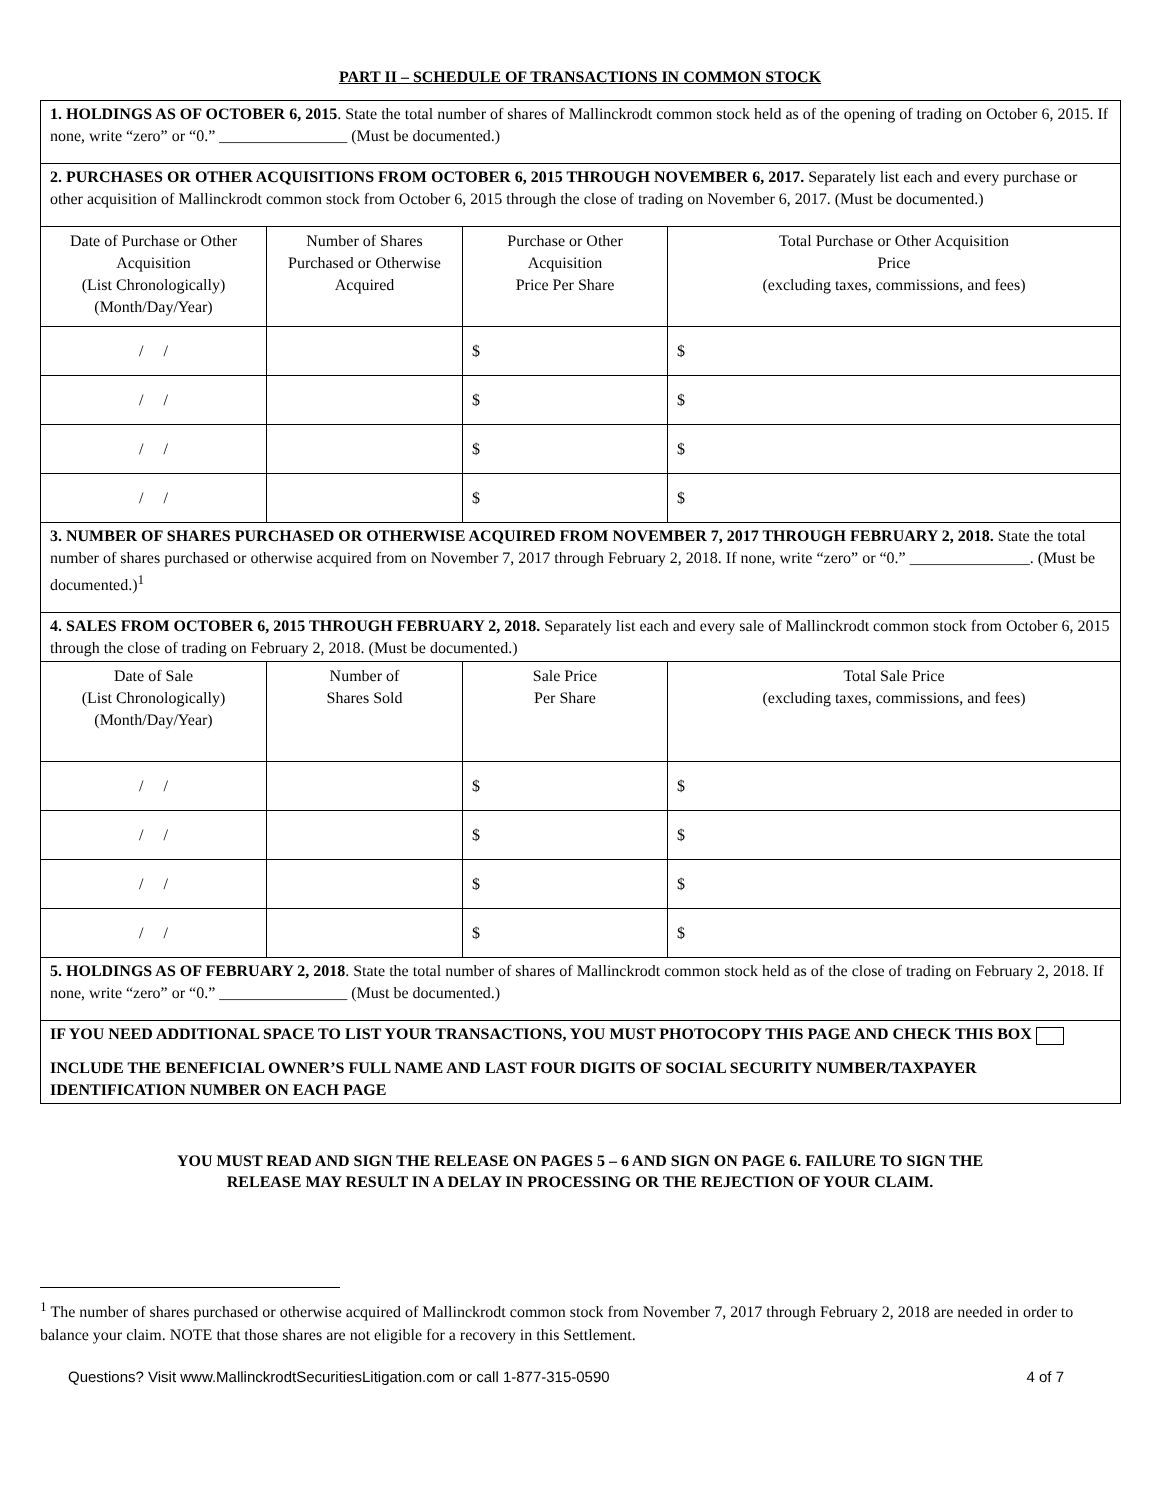PART II – SCHEDULE OF TRANSACTIONS IN COMMON STOCK
| 1. HOLDINGS AS OF OCTOBER 6, 2015 . State the total number of shares of Mallinckrodt common stock held as of the opening of trading on October 6, 2015. If none, write “zero” or “0.” ________________ (Must be documented.) | | | |
| 2. PURCHASES OR OTHER ACQUISITIONS FROM OCTOBER 6, 2015 THROUGH NOVEMBER 6, 2017. Separately list each and every purchase or other acquisition of Mallinckrodt common stock from October 6, 2015 through the close of trading on November 6, 2017. (Must be documented.) | | | |
| Date of Purchase or Other Acquisition (List Chronologically) (Month/Day/Year) | Number of Shares Purchased or Otherwise Acquired | Purchase or Other Acquisition Price Per Share | Total Purchase or Other Acquisition Price (excluding taxes, commissions, and fees) |
| / / | | $ | $ |
| / / | | $ | $ |
| / / | | $ | $ |
| / / | | $ | $ |
| 3. NUMBER OF SHARES PURCHASED OR OTHERWISE ACQUIRED FROM NOVEMBER 7, 2017 THROUGH FEBRUARY 2, 2018. State the total number of shares purchased or otherwise acquired from on November 7, 2017 through February 2, 2018. If none, write “zero” or “0.” _______________. (Must be documented.)<sup>1</sup> | | | |
| 4. SALES FROM OCTOBER 6, 2015 THROUGH FEBRUARY 2, 2018. Separately list each and every sale of Mallinckrodt common stock from October 6, 2015 through the close of trading on February 2, 2018. (Must be documented.) | | | |
| Date of Sale (List Chronologically) (Month/Day/Year) | Number of Shares Sold | Sale Price Per Share | Total Sale Price (excluding taxes, commissions, and fees) |
| / / | | $ | $ |
| / / | | $ | $ |
| / / | | $ | $ |
| / / | | $ | $ |
| 5. HOLDINGS AS OF FEBRUARY 2, 2018 . State the total number of shares of Mallinckrodt common stock held as of the close of trading on February 2, 2018. If none, write “zero” or “0.” ________________ (Must be documented.) | | | |
| IF YOU NEED ADDITIONAL SPACE TO LIST YOUR TRANSACTIONS, YOU MUST PHOTOCOPY THIS PAGE AND CHECK THIS BOX INCLUDE THE BENEFICIAL OWNER’S FULL NAME AND LAST FOUR DIGITS OF SOCIAL SECURITY NUMBER/TAXPAYER IDENTIFICATION NUMBER ON EACH PAGE | | | |
YOU MUST READ AND SIGN THE RELEASE ON PAGES 5 – 6 AND SIGN ON PAGE 6. FAILURE TO SIGN THE
RELEASE MAY RESULT IN A DELAY IN PROCESSING OR THE REJECTION OF YOUR CLAIM.
<sup>1</sup> The number of shares purchased or otherwise acquired of Mallinckrodt common stock from November 7, 2017 through February 2, 2018 are needed in order to balance your claim. NOTE that those shares are not eligible for a recovery in this Settlement.
Questions? Visit www.MallinckrodtSecuritiesLitigation.com or call 1-877-315-0590 4 of 7